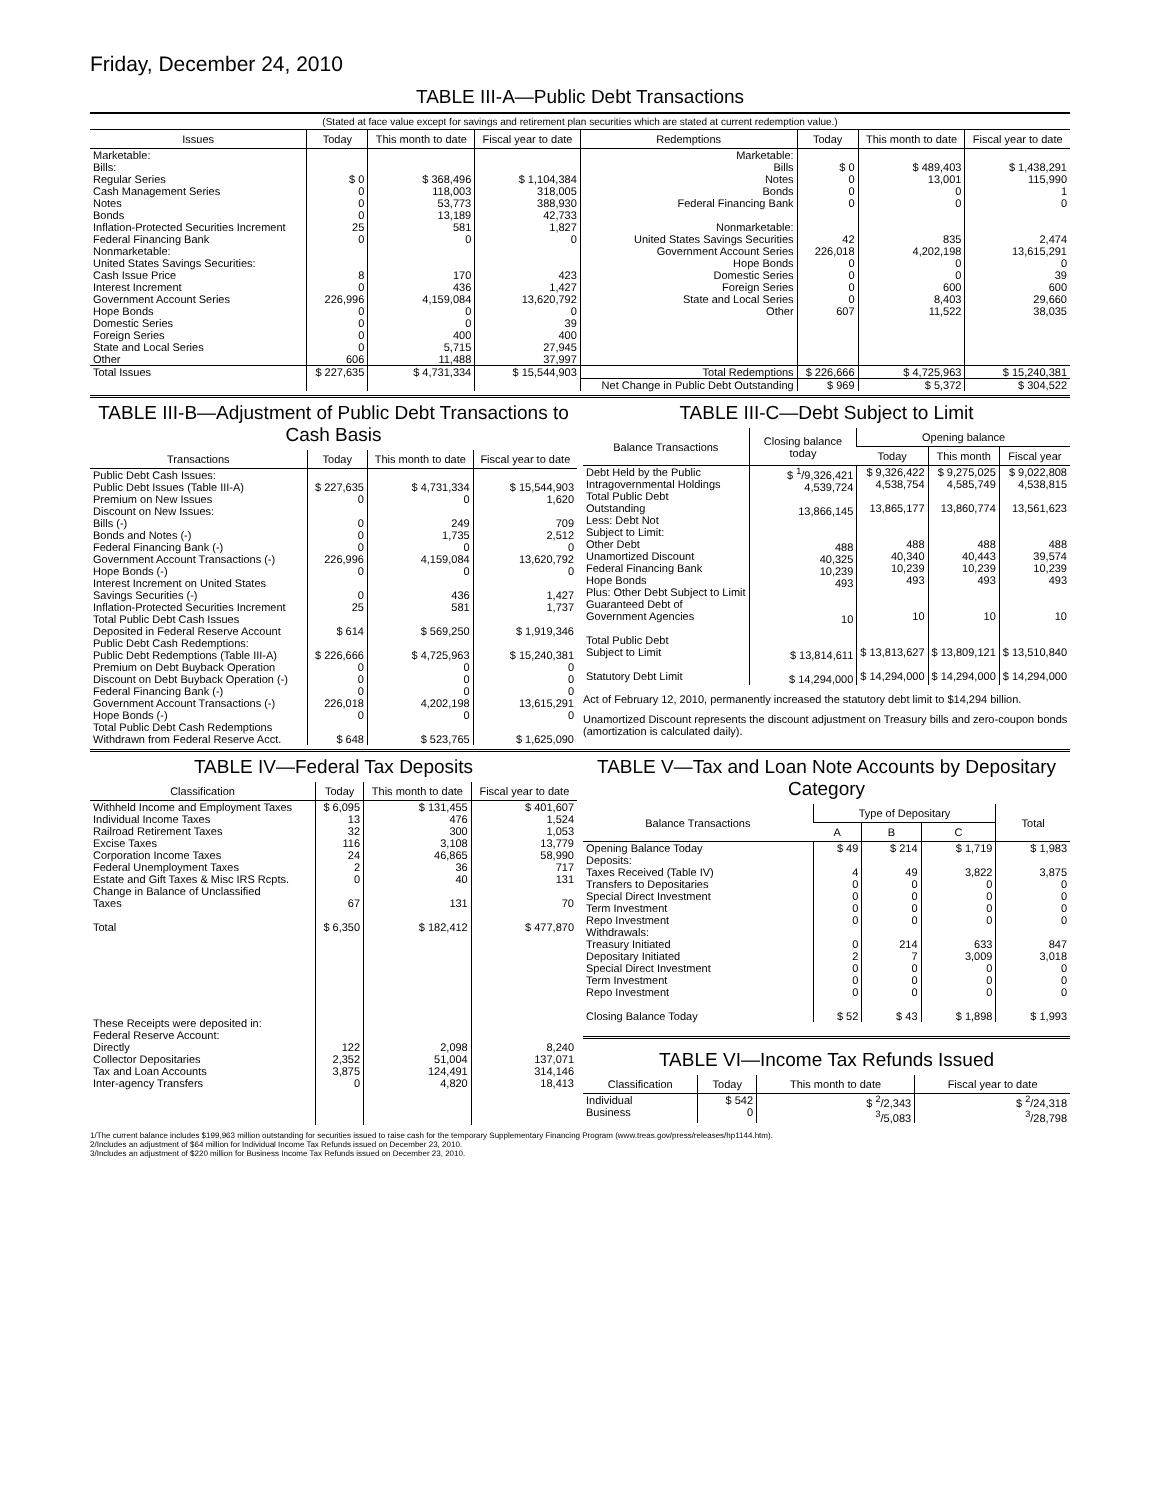Friday, December 24, 2010
TABLE III-A—Public Debt Transactions
(Stated at face value except for savings and retirement plan securities which are stated at current redemption value.)
| Issues | Today | This month to date | Fiscal year to date | Redemptions | Today | This month to date | Fiscal year to date |
| --- | --- | --- | --- | --- | --- | --- | --- |
| Marketable: Bills: Regular Series Cash Management Series Notes Bonds Inflation-Protected Securities Increment Federal Financing Bank Nonmarketable: United States Savings Securities: Cash Issue Price Interest Increment Government Account Series Hope Bonds Domestic Series Foreign Series State and Local Series Other | $ 0 0 0 0 25 0 8 0 226,996 0 0 0 0 606 | $ 368,496 118,003 53,773 13,189 581 0 170 436 4,159,084 0 0 400 5,715 11,488 | $ 1,104,384 318,005 388,930 42,733 1,827 0 423 1,427 13,620,792 0 39 400 27,945 37,997 | Marketable: Bills Notes Bonds Federal Financing Bank Nonmarketable: United States Savings Securities Government Account Series Hope Bonds Domestic Series Foreign Series State and Local Series Other | $ 0 0 0 0 42 226,018 0 0 0 0 607 | $ 489,403 13,001 0 0 835 4,202,198 0 0 600 8,403 11,522 | $ 1,438,291 115,990 1 0 2,474 13,615,291 0 39 600 29,660 38,035 |
| Total Issues | $ 227,635 | $ 4,731,334 | $ 15,544,903 | Total Redemptions | $ 226,666 | $ 4,725,963 | $ 15,240,381 |
| | | | | Net Change in Public Debt Outstanding | $ 969 | $ 5,372 | $ 304,522 |
TABLE III-B—Adjustment of Public Debt Transactions to Cash Basis
| Transactions | Today | This month to date | Fiscal year to date |
| --- | --- | --- | --- |
| Public Debt Cash Issues: Public Debt Issues (Table III-A) Premium on New Issues Discount on New Issues: Bills (-) Bonds and Notes (-) Federal Financing Bank (-) Government Account Transactions (-) Hope Bonds (-) Interest Increment on United States Savings Securities (-) Inflation-Protected Securities Increment Total Public Debt Cash Issues Deposited in Federal Reserve Account Public Debt Cash Redemptions: Public Debt Redemptions (Table III-A) Premium on Debt Buyback Operation Discount on Debt Buyback Operation (-) Federal Financing Bank (-) Government Account Transactions (-) Hope Bonds (-) Total Public Debt Cash Redemptions Withdrawn from Federal Reserve Acct. | $ 227,635 0 0 0 0 226,996 0 0 25 $ 614 $ 226,666 0 0 0 226,018 0 $ 648 | $ 4,731,334 0 249 1,735 0 4,159,084 0 436 581 $ 569,250 $ 4,725,963 0 0 0 4,202,198 0 $ 523,765 | $ 15,544,903 1,620 709 2,512 0 13,620,792 0 1,427 1,737 $ 1,919,346 $ 15,240,381 0 0 0 13,615,291 0 $ 1,625,090 |
TABLE III-C—Debt Subject to Limit
| Balance Transactions | Closing balance today | Opening balance | | |
| --- | --- | --- | --- | --- |
| | | Today | This month | Fiscal year |
| Debt Held by the Public Intragovernmental Holdings Total Public Debt Outstanding Less: Debt Not Subject to Limit: Other Debt Unamortized Discount Federal Financing Bank Hope Bonds Plus: Other Debt Subject to Limit Guaranteed Debt of Government Agencies Total Public Debt Subject to Limit Statutory Debt Limit | $ <sup>1</sup>/9,326,421 4,539,724 13,866,145 488 40,325 10,239 493 10 $ 13,814,611 $ 14,294,000 | $ 9,326,422 4,538,754 13,865,177 488 40,340 10,239 493 10 $ 13,813,627 $ 14,294,000 | $ 9,275,025 4,585,749 13,860,774 488 40,443 10,239 493 10 $ 13,809,121 $ 14,294,000 | $ 9,022,808 4,538,815 13,561,623 488 39,574 10,239 493 10 $ 13,510,840 $ 14,294,000 |
Act of February 12, 2010, permanently increased the statutory debt limit to $14,294 billion.
Unamortized Discount represents the discount adjustment on Treasury bills and zero-coupon bonds (amortization is calculated daily).
TABLE IV—Federal Tax Deposits
| Classification | Today | This month to date | Fiscal year to date |
| --- | --- | --- | --- |
| Withheld Income and Employment Taxes Individual Income Taxes Railroad Retirement Taxes Excise Taxes Corporation Income Taxes Federal Unemployment Taxes Estate and Gift Taxes & Misc IRS Rcpts. Change in Balance of Unclassified Taxes Total These Receipts were deposited in: Federal Reserve Account: Directly Collector Depositaries Tax and Loan Accounts Inter-agency Transfers | $ 6,095 13 32 116 24 2 0 67 $ 6,350 122 2,352 3,875 0 | $ 131,455 476 300 3,108 46,865 36 40 131 $ 182,412 2,098 51,004 124,491 4,820 | $ 401,607 1,524 1,053 13,779 58,990 717 131 70 $ 477,870 8,240 137,071 314,146 18,413 |
TABLE V—Tax and Loan Note Accounts by Depositary Category
| Balance Transactions | Type of Depositary | | | Total |
| --- | --- | --- | --- | --- |
| | A | B | C | |
| Opening Balance Today Deposits: Taxes Received (Table IV) Transfers to Depositaries Special Direct Investment Term Investment Repo Investment Withdrawals: Treasury Initiated Depositary Initiated Special Direct Investment Term Investment Repo Investment Closing Balance Today | $ 49 4 0 0 0 0 0 2 0 0 0 $ 52 | $ 214 49 0 0 0 0 214 7 0 0 0 $ 43 | $ 1,719 3,822 0 0 0 0 633 3,009 0 0 0 $ 1,898 | $ 1,983 3,875 0 0 0 0 847 3,018 0 0 0 $ 1,993 |
TABLE VI—Income Tax Refunds Issued
| Classification | Today | This month to date | Fiscal year to date |
| --- | --- | --- | --- |
| Individual Business | $ 542 0 | $ <sup>2</sup>/2,343 <sup>3</sup>/5,083 | $ <sup>2</sup>/24,318 <sup>3</sup>/28,798 |
1/The current balance includes $199,963 million outstanding for securities issued to raise cash for the temporary Supplementary Financing Program (www.treas.gov/press/releases/hp1144.htm).
2/Includes an adjustment of $64 million for Individual Income Tax Refunds issued on December 23, 2010.
3/Includes an adjustment of $220 million for Business Income Tax Refunds issued on December 23, 2010.